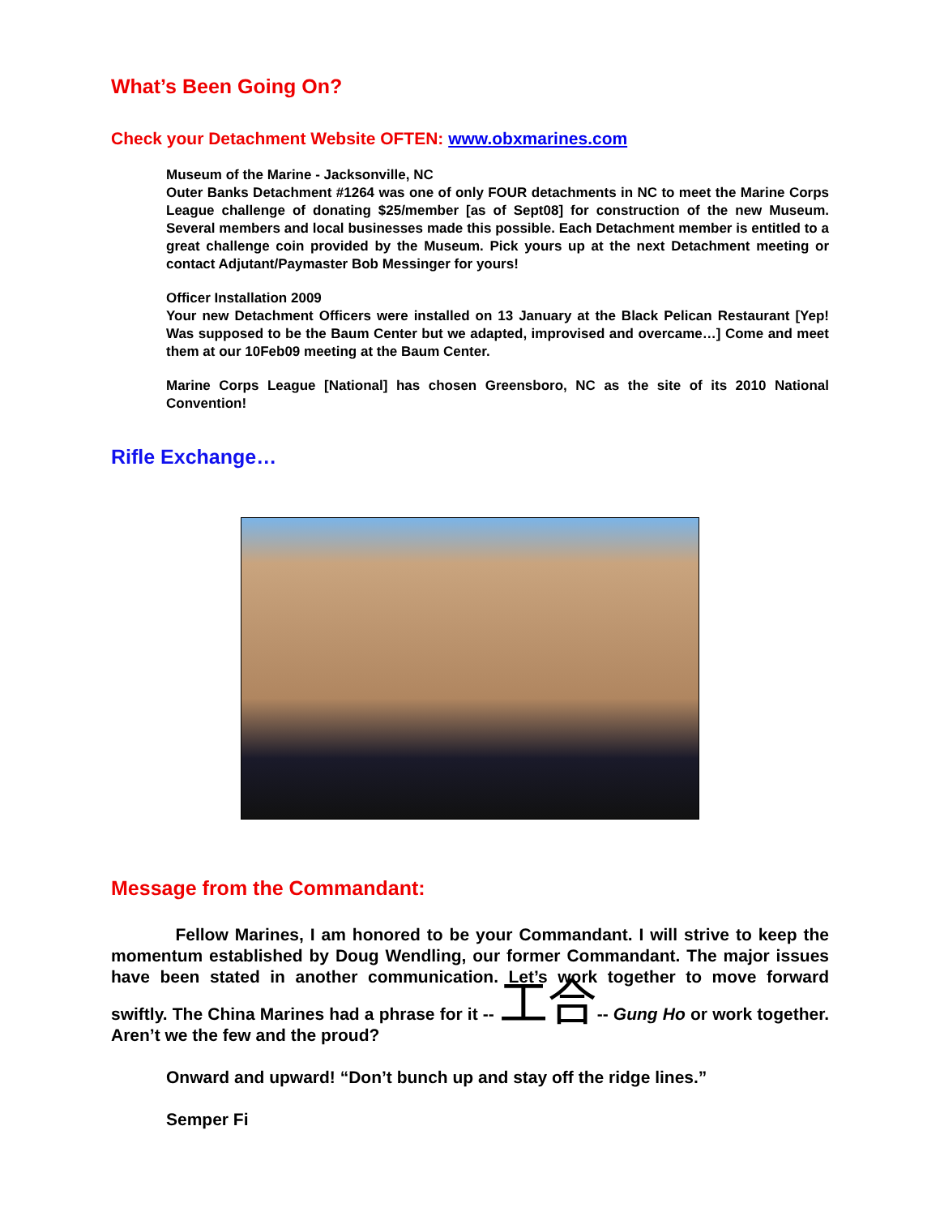What’s Been Going On?
Check your Detachment Website OFTEN: www.obxmarines.com
Museum of the Marine - Jacksonville, NC
Outer Banks Detachment #1264 was one of only FOUR detachments in NC to meet the Marine Corps League challenge of donating $25/member [as of Sept08] for construction of the new Museum. Several members and local businesses made this possible. Each Detachment member is entitled to a great challenge coin provided by the Museum. Pick yours up at the next Detachment meeting or contact Adjutant/Paymaster Bob Messinger for yours!
Officer Installation 2009
Your new Detachment Officers were installed on 13 January at the Black Pelican Restaurant [Yep! Was supposed to be the Baum Center but we adapted, improvised and overcame…] Come and meet them at our 10Feb09 meeting at the Baum Center.
Marine Corps League [National] has chosen Greensboro, NC as the site of its 2010 National Convention!
Rifle Exchange…
Message from the Commandant:
Fellow Marines, I am honored to be your Commandant. I will strive to keep the momentum established by Doug Wendling, our former Commandant. The major issues have been stated in another communication. Let’s work together to move forward swiftly. The China Marines had a phrase for it -- 工合-- Gung Ho or work together. Aren’t we the few and the proud?
Onward and upward! “Don’t bunch up and stay off the ridge lines.”
Semper Fi